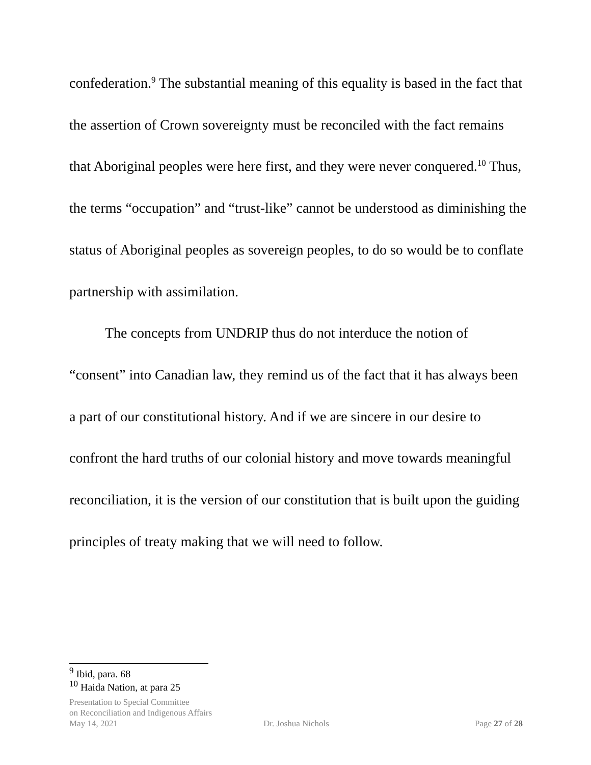confederation.<sup>9</sup> The substantial meaning of this equality is based in the fact that the assertion of Crown sovereignty must be reconciled with the fact remains that Aboriginal peoples were here first, and they were never conquered.<sup>10</sup> Thus, the terms “occupation” and “trust-like” cannot be understood as diminishing the status of Aboriginal peoples as sovereign peoples, to do so would be to conflate partnership with assimilation.
The concepts from UNDRIP thus do not interduce the notion of “consent” into Canadian law, they remind us of the fact that it has always been a part of our constitutional history. And if we are sincere in our desire to confront the hard truths of our colonial history and move towards meaningful reconciliation, it is the version of our constitution that is built upon the guiding principles of treaty making that we will need to follow.
<sup>9</sup> Ibid, para. 68
<sup>10</sup> Haida Nation, at para 25
Presentation to Special Committee
on Reconciliation and Indigenous Affairs
May 14, 2021 Dr. Joshua Nichols Page 27 of 28